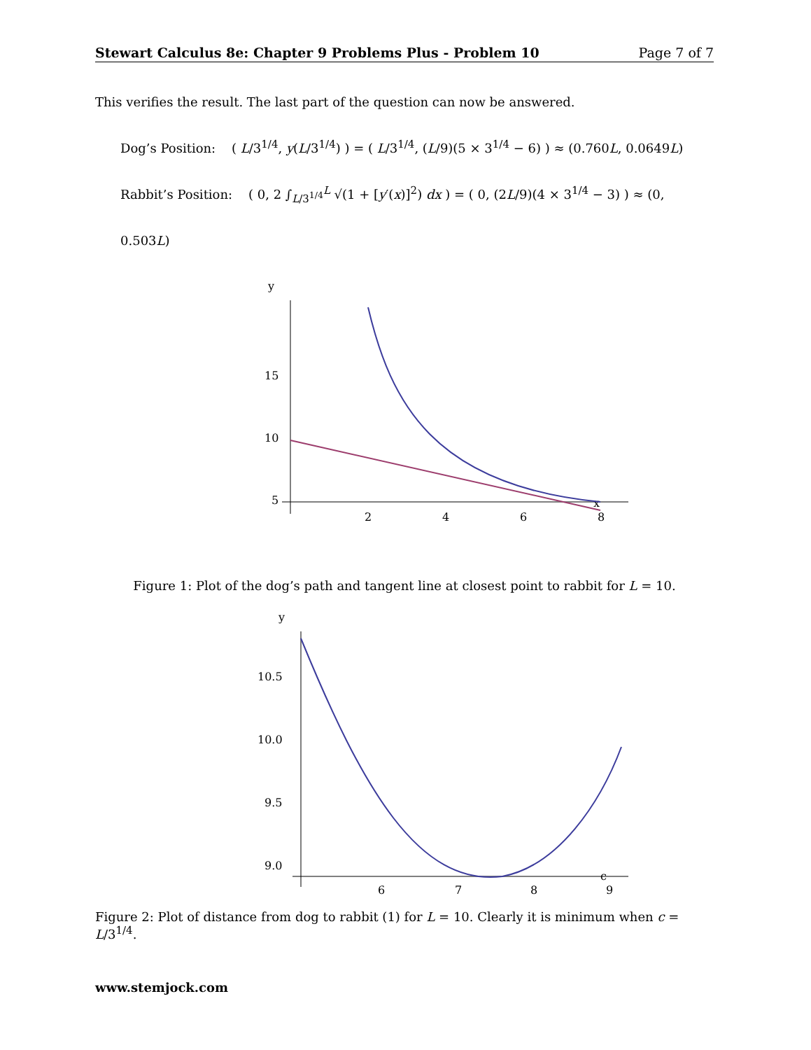Stewart Calculus 8e: Chapter 9 Problems Plus - Problem 10 Page 7 of 7
This verifies the result. The last part of the question can now be answered.
Dog’s Position: ( L/3<sup>1/4</sup>, y(L/3<sup>1/4</sup>) ) = ( L/3<sup>1/4</sup>, (L/9)(5 × 3<sup>1/4</sup> − 6) ) ≈ (0.760L, 0.0649L)
Rabbit’s Position: ( 0, 2 ∫<sub>L/3<sup>1/4</sup></sub><sup>L</sup> √(1 + [y′(x)]<sup>2</sup>) dx ) = ( 0, (2L/9)(4 × 3<sup>1/4</sup> − 3) ) ≈ (0, 0.503L)
y
x
15
10
5
2
4
6
8
Figure 1: Plot of the dog’s path and tangent line at closest point to rabbit for L = 10.
y
c
10.5
10.0
9.5
9.0
6
7
8
9
Figure 2: Plot of distance from dog to rabbit (1) for L = 10. Clearly it is minimum when c = L/3<sup>1/4</sup>.
www.stemjock.com